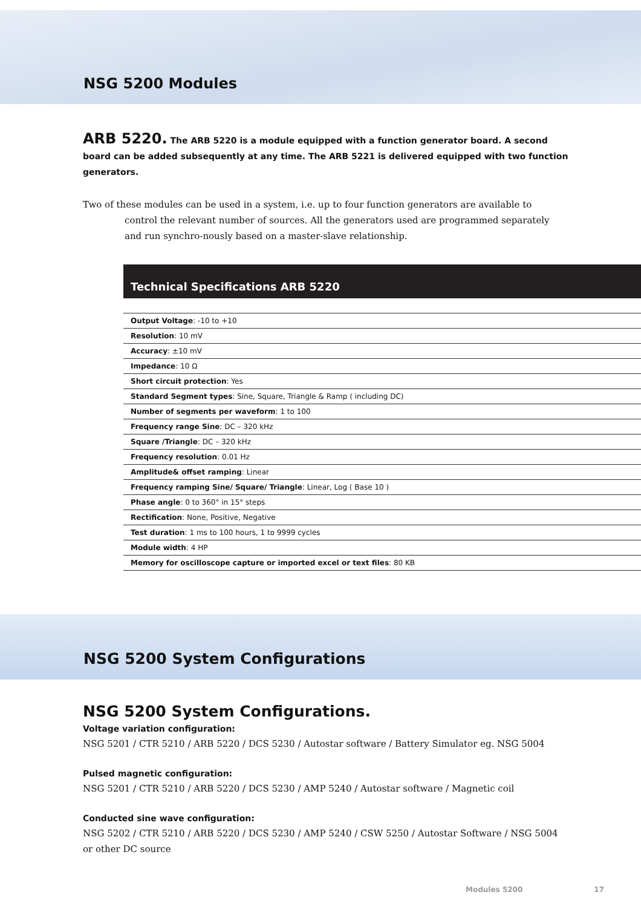NSG 5200 Modules
ARB 5220. The ARB 5220 is a module equipped with a function generator board. A second board can be added subsequently at any time. The ARB 5221 is delivered equipped with two function generators.
Two of these modules can be used in a system, i.e. up to four function generators are available to control the relevant number of sources. All the generators used are programmed separately and run synchro-nously based on a master-slave relationship.
Technical Specifications ARB 5220
| Output Voltage : -10 to +10 |
| Resolution : 10 mV |
| Accuracy : ±10 mV |
| Impedance : 10 Ω |
| Short circuit protection : Yes |
| Standard Segment types : Sine, Square, Triangle & Ramp ( including DC) |
| Number of segments per waveform : 1 to 100 |
| Frequency range Sine : DC – 320 kHz |
| Square /Triangle : DC – 320 kHz |
| Frequency resolution : 0.01 Hz |
| Amplitude& offset ramping : Linear |
| Frequency ramping Sine/ Square/ Triangle : Linear, Log ( Base 10 ) |
| Phase angle : 0 to 360° in 15° steps |
| Rectification : None, Positive, Negative |
| Test duration : 1 ms to 100 hours, 1 to 9999 cycles |
| Module width : 4 HP |
| Memory for oscilloscope capture or imported excel or text files : 80 KB |
NSG 5200 System Configurations
NSG 5200 System Configurations.
Voltage variation configuration:
NSG 5201 / CTR 5210 / ARB 5220 / DCS 5230 / Autostar software / Battery Simulator eg. NSG 5004
Pulsed magnetic configuration:
NSG 5201 / CTR 5210 / ARB 5220 / DCS 5230 / AMP 5240 / Autostar software / Magnetic coil
Conducted sine wave configuration:
NSG 5202 / CTR 5210 / ARB 5220 / DCS 5230 / AMP 5240 / CSW 5250 / Autostar Software / NSG 5004 or other DC source
Modules 5200 17